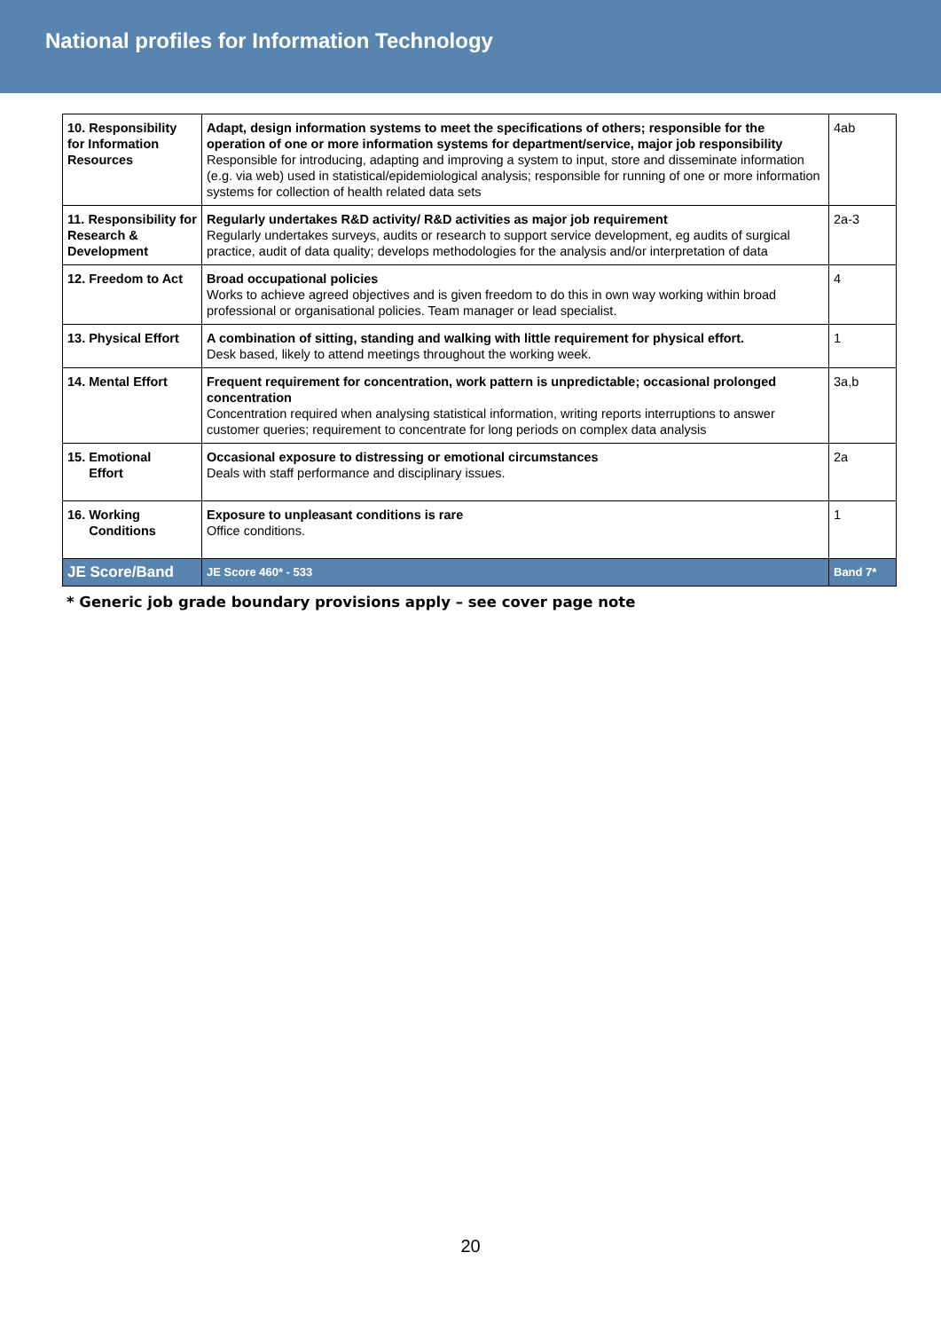National profiles for Information Technology
| 10. Responsibility for Information Resources | Adapt, design information systems to meet the specifications of others; responsible for the operation of one or more information systems for department/service, major job responsibility Responsible for introducing, adapting and improving a system to input, store and disseminate information (e.g. via web) used in statistical/epidemiological analysis; responsible for running of one or more information systems for collection of health related data sets | 4ab |
| 11. Responsibility for Research & Development | Regularly undertakes R&D activity/ R&D activities as major job requirement Regularly undertakes surveys, audits or research to support service development, eg audits of surgical practice, audit of data quality; develops methodologies for the analysis and/or interpretation of data | 2a-3 |
| 12. Freedom to Act | Broad occupational policies Works to achieve agreed objectives and is given freedom to do this in own way working within broad professional or organisational policies. Team manager or lead specialist. | 4 |
| 13. Physical Effort | A combination of sitting, standing and walking with little requirement for physical effort. Desk based, likely to attend meetings throughout the working week. | 1 |
| 14. Mental Effort | Frequent requirement for concentration, work pattern is unpredictable; occasional prolonged concentration Concentration required when analysing statistical information, writing reports interruptions to answer customer queries; requirement to concentrate for long periods on complex data analysis | 3a,b |
| 15. Emotional Effort | Occasional exposure to distressing or emotional circumstances Deals with staff performance and disciplinary issues. | 2a |
| 16. Working Conditions | Exposure to unpleasant conditions is rare Office conditions. | 1 |
| JE Score/Band | JE Score 460* - 533 | Band 7* |
* Generic job grade boundary provisions apply – see cover page note
20